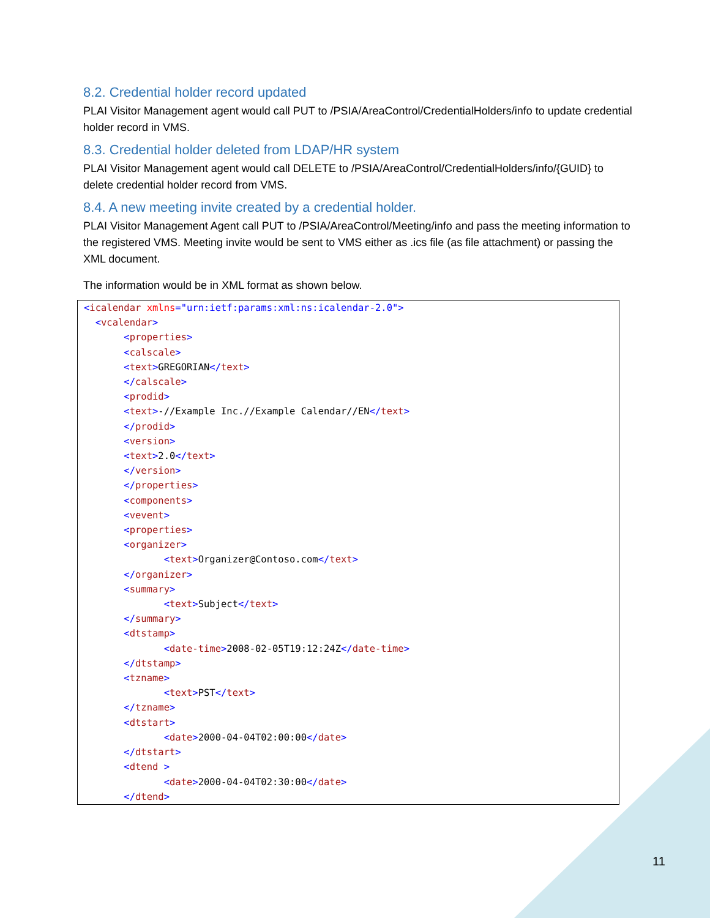8.2. Credential holder record updated
PLAI Visitor Management agent would call PUT to /PSIA/AreaControl/CredentialHolders/info to update credential holder record in VMS.
8.3. Credential holder deleted from LDAP/HR system
PLAI Visitor Management agent would call DELETE to /PSIA/AreaControl/CredentialHolders/info/{GUID} to delete credential holder record from VMS.
8.4. A new meeting invite created by a credential holder.
PLAI Visitor Management Agent call PUT to /PSIA/AreaControl/Meeting/info and pass the meeting information to the registered VMS. Meeting invite would be sent to VMS either as .ics file (as file attachment) or passing the XML document.
The information would be in XML format as shown below.
<icalendar xmlns="urn:ietf:params:xml:ns:icalendar-2.0">
  <vcalendar>
       <properties>
       <calscale>
       <text>GREGORIAN</text>
       </calscale>
       <prodid>
       <text>-//Example Inc.//Example Calendar//EN</text>
       </prodid>
       <version>
       <text>2.0</text>
       </version>
       </properties>
       <components>
       <vevent>
       <properties>
       <organizer>
              <text>Organizer@Contoso.com</text>
       </organizer>
       <summary>
              <text>Subject</text>
       </summary>
       <dtstamp>
              <date-time>2008-02-05T19:12:24Z</date-time>
       </dtstamp>
       <tzname>
              <text>PST</text>
       </tzname>
       <dtstart>
              <date>2000-04-04T02:00:00</date>
       </dtstart>
       <dtend >
              <date>2000-04-04T02:30:00</date>
       </dtend>
11